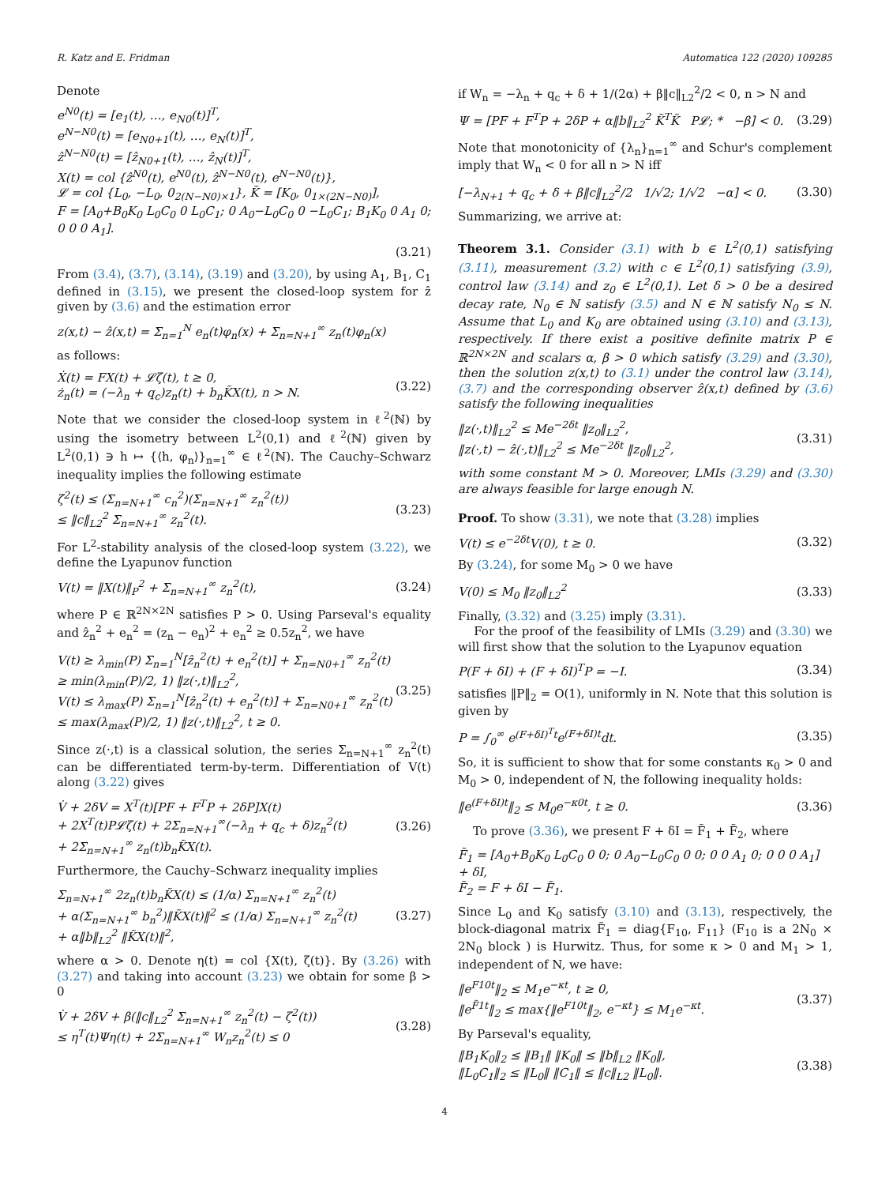R. Katz and E. Fridman Automatica 122 (2020) 109285
Denote
e<sup>N0</sup>(t) = [e<sub>1</sub>(t), …, e<sub>N0</sub>(t)]<sup>T</sup>,
e<sup>N−N0</sup>(t) = [e<sub>N0+1</sub>(t), …, e<sub>N</sub>(t)]<sup>T</sup>,
ẑ<sup>N−N0</sup>(t) = [ẑ<sub>N0+1</sub>(t), …, ẑ<sub>N</sub>(t)]<sup>T</sup>,
X(t) = col {ẑ<sup>N0</sup>(t), e<sup>N0</sup>(t), ẑ<sup>N−N0</sup>(t), e<sup>N−N0</sup>(t)},
𝓛 = col {L<sub>0</sub>, −L<sub>0</sub>, 0<sub>2(N−N0)×1</sub>}, K̃ = [K<sub>0</sub>, 0<sub>1×(2N−N0)</sub>],
F = [A<sub>0</sub>+B<sub>0</sub>K<sub>0</sub> L<sub>0</sub>C<sub>0</sub> 0 L<sub>0</sub>C<sub>1</sub>; 0 A<sub>0</sub>−L<sub>0</sub>C<sub>0</sub> 0 −L<sub>0</sub>C<sub>1</sub>; B<sub>1</sub>K<sub>0</sub> 0 A<sub>1</sub> 0; 0 0 0 A<sub>1</sub>].
(3.21)
From (3.4), (3.7), (3.14), (3.19) and (3.20), by using A<sub>1</sub>, B<sub>1</sub>, C<sub>1</sub> defined in (3.15), we present the closed-loop system for ẑ given by (3.6) and the estimation error
z(x,t) − ẑ(x,t) = Σ<sub>n=1</sub><sup>N</sup> e<sub>n</sub>(t)φ<sub>n</sub>(x) + Σ<sub>n=N+1</sub><sup>∞</sup> z<sub>n</sub>(t)φ<sub>n</sub>(x)
as follows:
Ẋ(t) = FX(t) + 𝓛ζ(t), t ≥ 0,
ż<sub>n</sub>(t) = (−λ<sub>n</sub> + q<sub>c</sub>)z<sub>n</sub>(t) + b<sub>n</sub>K̃X(t), n > N. (3.22)
Note that we consider the closed-loop system in ℓ<sup>2</sup>(ℕ) by using the isometry between L<sup>2</sup>(0,1) and ℓ<sup>2</sup>(ℕ) given by L<sup>2</sup>(0,1) ∋ h ↦ {⟨h, φ<sub>n</sub>⟩}<sub>n=1</sub><sup>∞</sup> ∈ ℓ<sup>2</sup>(ℕ). The Cauchy–Schwarz inequality implies the following estimate
ζ<sup>2</sup>(t) ≤ (Σ<sub>n=N+1</sub><sup>∞</sup> c<sub>n</sub><sup>2</sup>)(Σ<sub>n=N+1</sub><sup>∞</sup> z<sub>n</sub><sup>2</sup>(t))
≤ ‖c‖<sub>L2</sub><sup>2</sup> Σ<sub>n=N+1</sub><sup>∞</sup> z<sub>n</sub><sup>2</sup>(t). (3.23)
For L<sup>2</sup>-stability analysis of the closed-loop system (3.22), we define the Lyapunov function
V(t) = ‖X(t)‖<sub>P</sub><sup>2</sup> + Σ<sub>n=N+1</sub><sup>∞</sup> z<sub>n</sub><sup>2</sup>(t), (3.24)
where P ∈ ℝ<sup>2N×2N</sup> satisfies P > 0. Using Parseval's equality and ẑ<sub>n</sub><sup>2</sup> + e<sub>n</sub><sup>2</sup> = (z<sub>n</sub> − e<sub>n</sub>)<sup>2</sup> + e<sub>n</sub><sup>2</sup> ≥ 0.5z<sub>n</sub><sup>2</sup>, we have
V(t) ≥ λ<sub>min</sub>(P) Σ<sub>n=1</sub><sup>N</sup>[ẑ<sub>n</sub><sup>2</sup>(t) + e<sub>n</sub><sup>2</sup>(t)] + Σ<sub>n=N0+1</sub><sup>∞</sup> z<sub>n</sub><sup>2</sup>(t)
≥ min(λ<sub>min</sub>(P)/2, 1) ‖z(·,t)‖<sub>L2</sub><sup>2</sup>,
V(t) ≤ λ<sub>max</sub>(P) Σ<sub>n=1</sub><sup>N</sup>[ẑ<sub>n</sub><sup>2</sup>(t) + e<sub>n</sub><sup>2</sup>(t)] + Σ<sub>n=N0+1</sub><sup>∞</sup> z<sub>n</sub><sup>2</sup>(t)
≤ max(λ<sub>max</sub>(P)/2, 1) ‖z(·,t)‖<sub>L2</sub><sup>2</sup>, t ≥ 0. (3.25)
Since z(·,t) is a classical solution, the series Σ<sub>n=N+1</sub><sup>∞</sup> z<sub>n</sub><sup>2</sup>(t) can be differentiated term-by-term. Differentiation of V(t) along (3.22) gives
V̇ + 2δV = X<sup>T</sup>(t)[PF + F<sup>T</sup>P + 2δP]X(t)
+ 2X<sup>T</sup>(t)P𝓛ζ(t) + 2Σ<sub>n=N+1</sub><sup>∞</sup>(−λ<sub>n</sub> + q<sub>c</sub> + δ)z<sub>n</sub><sup>2</sup>(t)
+ 2Σ<sub>n=N+1</sub><sup>∞</sup> z<sub>n</sub>(t)b<sub>n</sub>K̃X(t). (3.26)
Furthermore, the Cauchy–Schwarz inequality implies
Σ<sub>n=N+1</sub><sup>∞</sup> 2z<sub>n</sub>(t)b<sub>n</sub>K̃X(t) ≤ (1/α) Σ<sub>n=N+1</sub><sup>∞</sup> z<sub>n</sub><sup>2</sup>(t)
+ α(Σ<sub>n=N+1</sub><sup>∞</sup> b<sub>n</sub><sup>2</sup>)‖K̃X(t)‖<sup>2</sup> ≤ (1/α) Σ<sub>n=N+1</sub><sup>∞</sup> z<sub>n</sub><sup>2</sup>(t)
+ α‖b‖<sub>L2</sub><sup>2</sup> ‖K̃X(t)‖<sup>2</sup>, (3.27)
where α > 0. Denote η(t) = col {X(t), ζ(t)}. By (3.26) with (3.27) and taking into account (3.23) we obtain for some β > 0
V̇ + 2δV + β(‖c‖<sub>L2</sub><sup>2</sup> Σ<sub>n=N+1</sub><sup>∞</sup> z<sub>n</sub><sup>2</sup>(t) − ζ<sup>2</sup>(t))
≤ η<sup>T</sup>(t)Ψη(t) + 2Σ<sub>n=N+1</sub><sup>∞</sup> W<sub>n</sub>z<sub>n</sub><sup>2</sup>(t) ≤ 0 (3.28)
if W<sub>n</sub> = −λ<sub>n</sub> + q<sub>c</sub> + δ + 1/(2α) + β‖c‖<sub>L2</sub><sup>2</sup>/2 < 0, n > N and
Ψ = [PF + F<sup>T</sup>P + 2δP + α‖b‖<sub>L2</sub><sup>2</sup> K̃<sup>T</sup>K̃ P𝓛; * −β] < 0. (3.29)
Note that monotonicity of {λ<sub>n</sub>}<sub>n=1</sub><sup>∞</sup> and Schur's complement imply that W<sub>n</sub> < 0 for all n > N iff
[−λ<sub>N+1</sub> + q<sub>c</sub> + δ + β‖c‖<sub>L2</sub><sup>2</sup>/2 1/√2; 1/√2 −α] < 0. (3.30)
Summarizing, we arrive at:
Theorem 3.1. Consider (3.1) with b ∈ L<sup>2</sup>(0,1) satisfying (3.11), measurement (3.2) with c ∈ L<sup>2</sup>(0,1) satisfying (3.9), control law (3.14) and z<sub>0</sub> ∈ L<sup>2</sup>(0,1). Let δ > 0 be a desired decay rate, N<sub>0</sub> ∈ ℕ satisfy (3.5) and N ∈ ℕ satisfy N<sub>0</sub> ≤ N. Assume that L<sub>0</sub> and K<sub>0</sub> are obtained using (3.10) and (3.13), respectively. If there exist a positive definite matrix P ∈ ℝ<sup>2N×2N</sup> and scalars α, β > 0 which satisfy (3.29) and (3.30), then the solution z(x,t) to (3.1) under the control law (3.14), (3.7) and the corresponding observer ẑ(x,t) defined by (3.6) satisfy the following inequalities
‖z(·,t)‖<sub>L2</sub><sup>2</sup> ≤ Me<sup>−2δt</sup> ‖z<sub>0</sub>‖<sub>L2</sub><sup>2</sup>,
‖z(·,t) − ẑ(·,t)‖<sub>L2</sub><sup>2</sup> ≤ Me<sup>−2δt</sup> ‖z<sub>0</sub>‖<sub>L2</sub><sup>2</sup>, (3.31)
with some constant M > 0. Moreover, LMIs (3.29) and (3.30) are always feasible for large enough N.
Proof. To show (3.31), we note that (3.28) implies
V(t) ≤ e<sup>−2δt</sup>V(0), t ≥ 0. (3.32)
By (3.24), for some M<sub>0</sub> > 0 we have
V(0) ≤ M<sub>0</sub> ‖z<sub>0</sub>‖<sub>L2</sub><sup>2</sup> (3.33)
Finally, (3.32) and (3.25) imply (3.31).
For the proof of the feasibility of LMIs (3.29) and (3.30) we will first show that the solution to the Lyapunov equation
P(F + δI) + (F + δI)<sup>T</sup>P = −I. (3.34)
satisfies ‖P‖<sub>2</sub> = O(1), uniformly in N. Note that this solution is given by
P = ∫<sub>0</sub><sup>∞</sup> e<sup>(F+δI)<sup>T</sup>t</sup>e<sup>(F+δI)t</sup>dt. (3.35)
So, it is sufficient to show that for some constants κ<sub>0</sub> > 0 and M<sub>0</sub> > 0, independent of N, the following inequality holds:
‖e<sup>(F+δI)t</sup>‖<sub>2</sub> ≤ M<sub>0</sub>e<sup>−κ0t</sup>, t ≥ 0. (3.36)
To prove (3.36), we present F + δI = F̃<sub>1</sub> + F̃<sub>2</sub>, where
F̃<sub>1</sub> = [A<sub>0</sub>+B<sub>0</sub>K<sub>0</sub> L<sub>0</sub>C<sub>0</sub> 0 0; 0 A<sub>0</sub>−L<sub>0</sub>C<sub>0</sub> 0 0; 0 0 A<sub>1</sub> 0; 0 0 0 A<sub>1</sub>] + δI,
F̃<sub>2</sub> = F + δI − F̃<sub>1</sub>.
Since L<sub>0</sub> and K<sub>0</sub> satisfy (3.10) and (3.13), respectively, the block-diagonal matrix F̃<sub>1</sub> = diag{F<sub>10</sub>, F<sub>11</sub>} (F<sub>10</sub> is a 2N<sub>0</sub> × 2N<sub>0</sub> block ) is Hurwitz. Thus, for some κ > 0 and M<sub>1</sub> > 1, independent of N, we have:
‖e<sup>F10t</sup>‖<sub>2</sub> ≤ M<sub>1</sub>e<sup>−κt</sup>, t ≥ 0,
‖e<sup>F̃1t</sup>‖<sub>2</sub> ≤ max{‖e<sup>F10t</sup>‖<sub>2</sub>, e<sup>−κt</sup>} ≤ M<sub>1</sub>e<sup>−κt</sup>. (3.37)
By Parseval's equality,
‖B<sub>1</sub>K<sub>0</sub>‖<sub>2</sub> ≤ ‖B<sub>1</sub>‖ ‖K<sub>0</sub>‖ ≤ ‖b‖<sub>L2</sub> ‖K<sub>0</sub>‖,
‖L<sub>0</sub>C<sub>1</sub>‖<sub>2</sub> ≤ ‖L<sub>0</sub>‖ ‖C<sub>1</sub>‖ ≤ ‖c‖<sub>L2</sub> ‖L<sub>0</sub>‖. (3.38)
4